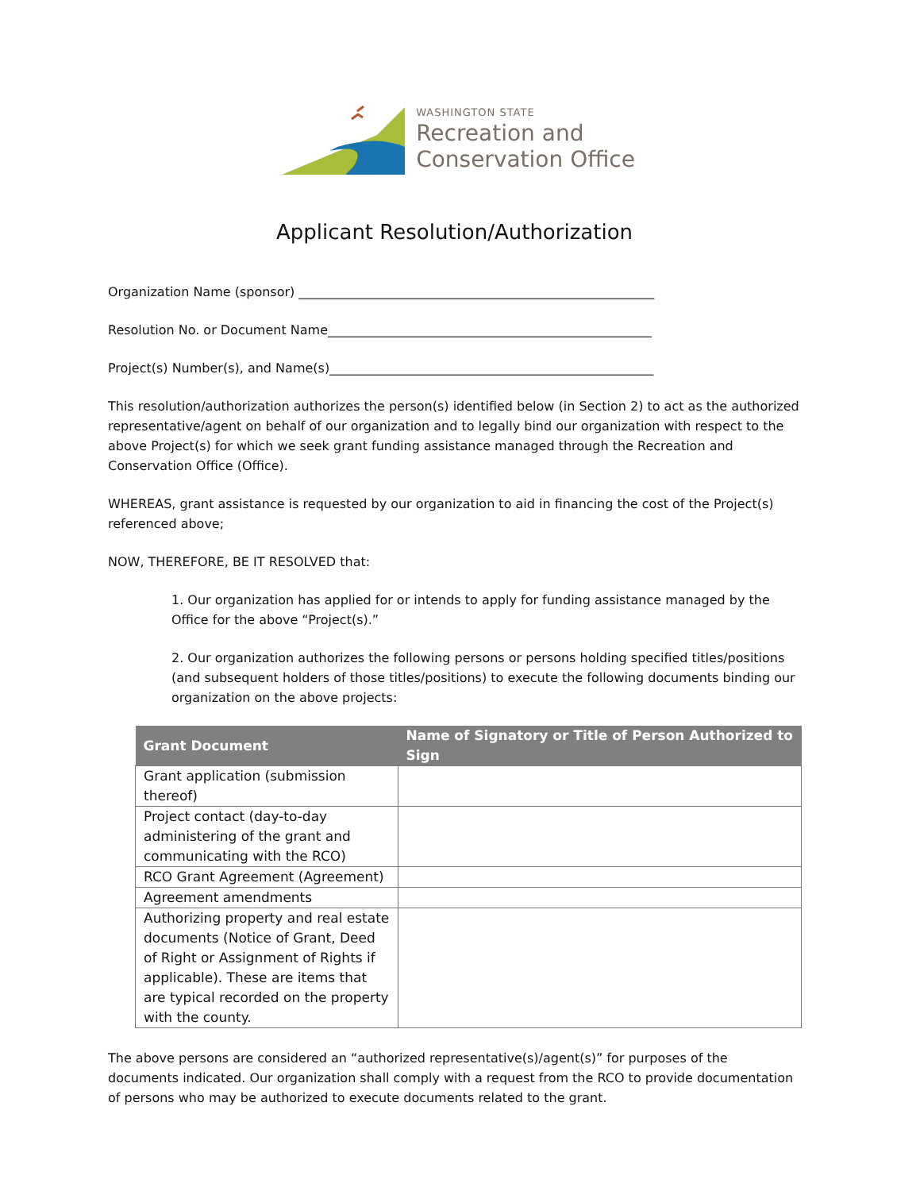WASHINGTON STATE
Recreation and
Conservation Office
Applicant Resolution/Authorization
Organization Name (sponsor) ________________________________________________________
Resolution No. or Document Name___________________________________________________
Project(s) Number(s), and Name(s)___________________________________________________
This resolution/authorization authorizes the person(s) identified below (in Section 2) to act as the authorized representative/agent on behalf of our organization and to legally bind our organization with respect to the above Project(s) for which we seek grant funding assistance managed through the Recreation and Conservation Office (Office).
WHEREAS, grant assistance is requested by our organization to aid in financing the cost of the Project(s) referenced above;
NOW, THEREFORE, BE IT RESOLVED that:
1. Our organization has applied for or intends to apply for funding assistance managed by the Office for the above “Project(s).”
2. Our organization authorizes the following persons or persons holding specified titles/positions (and subsequent holders of those titles/positions) to execute the following documents binding our organization on the above projects:
| Grant Document | Name of Signatory or Title of Person Authorized to Sign |
| --- | --- |
| Grant application (submission thereof) | |
| Project contact (day-to-day administering of the grant and communicating with the RCO) | |
| RCO Grant Agreement (Agreement) | |
| Agreement amendments | |
| Authorizing property and real estate documents (Notice of Grant, Deed of Right or Assignment of Rights if applicable). These are items that are typical recorded on the property with the county. | |
The above persons are considered an “authorized representative(s)/agent(s)” for purposes of the documents indicated. Our organization shall comply with a request from the RCO to provide documentation of persons who may be authorized to execute documents related to the grant.